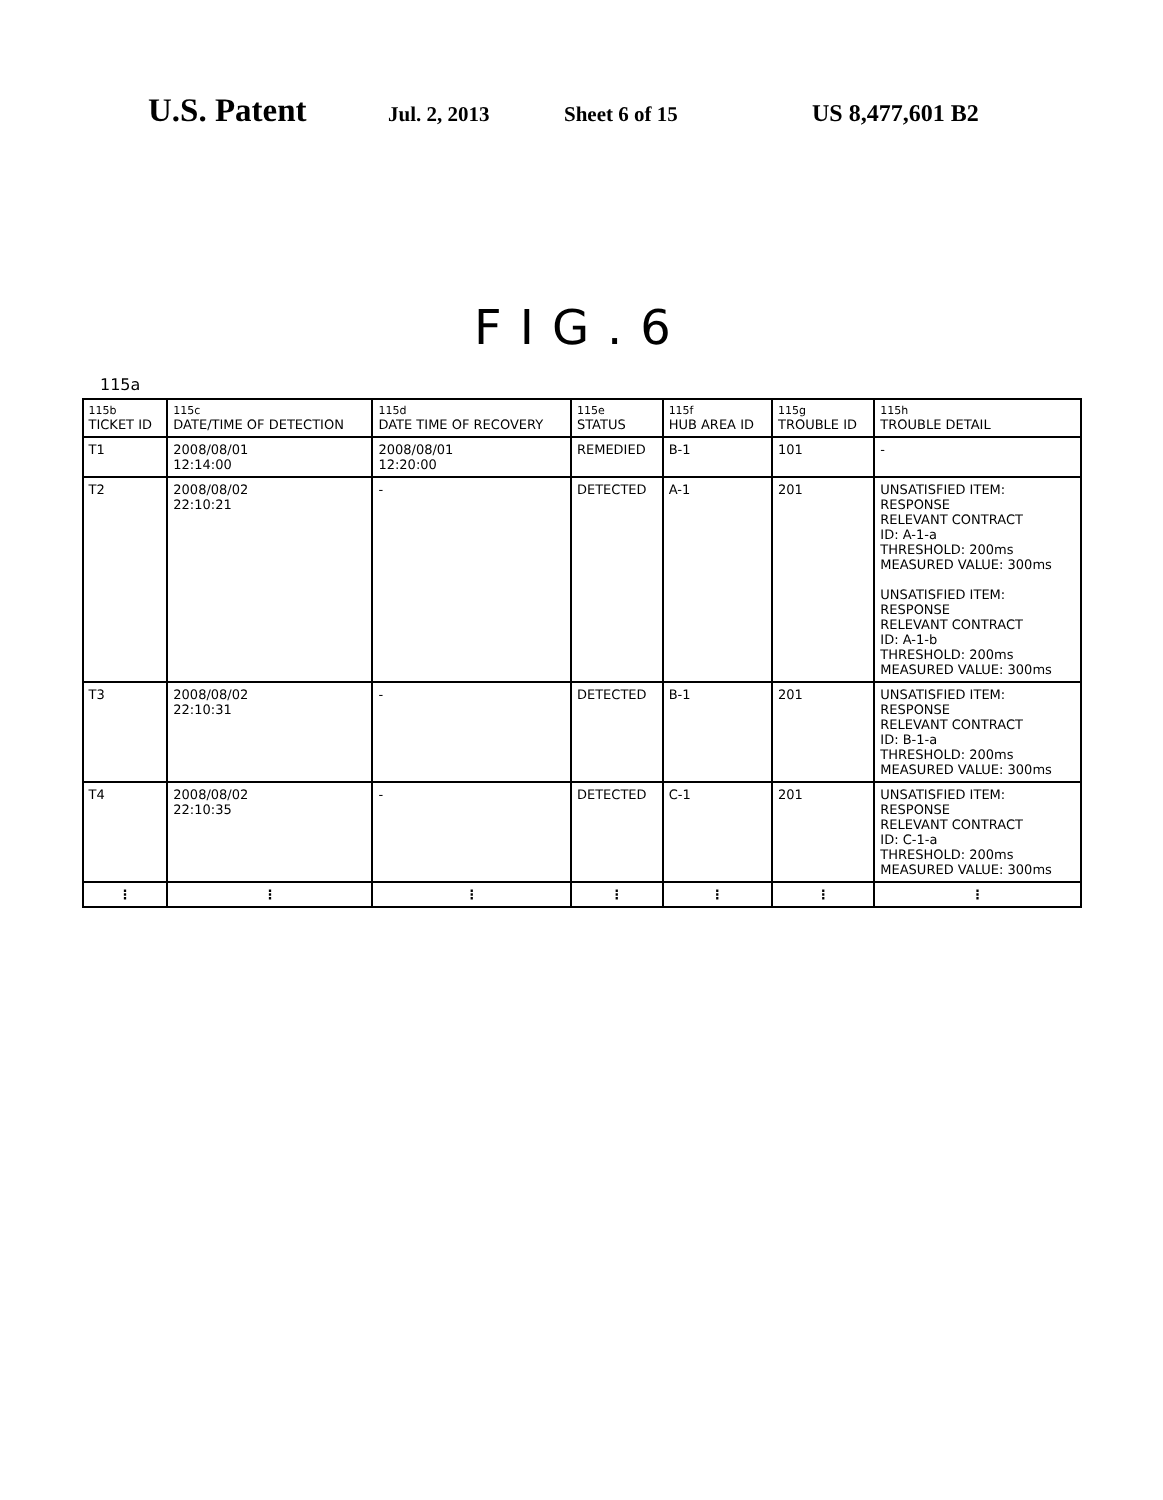U.S. Patent
Jul. 2, 2013 Sheet 6 of 15 US 8,477,601 B2
FIG.6
115a
| 115b TICKET ID | 115c DATE/TIME OF DETECTION | 115d DATE TIME OF RECOVERY | 115e STATUS | 115f HUB AREA ID | 115g TROUBLE ID | 115h TROUBLE DETAIL |
| --- | --- | --- | --- | --- | --- | --- |
| T1 | 2008/08/01 12:14:00 | 2008/08/01 12:20:00 | REMEDIED | B-1 | 101 | - |
| T2 | 2008/08/02 22:10:21 | - | DETECTED | A-1 | 201 | UNSATISFIED ITEM: RESPONSE RELEVANT CONTRACT ID: A-1-a THRESHOLD: 200ms MEASURED VALUE: 300ms UNSATISFIED ITEM: RESPONSE RELEVANT CONTRACT ID: A-1-b THRESHOLD: 200ms MEASURED VALUE: 300ms |
| T3 | 2008/08/02 22:10:31 | - | DETECTED | B-1 | 201 | UNSATISFIED ITEM: RESPONSE RELEVANT CONTRACT ID: B-1-a THRESHOLD: 200ms MEASURED VALUE: 300ms |
| T4 | 2008/08/02 22:10:35 | - | DETECTED | C-1 | 201 | UNSATISFIED ITEM: RESPONSE RELEVANT CONTRACT ID: C-1-a THRESHOLD: 200ms MEASURED VALUE: 300ms |
| ⋮ | ⋮ | ⋮ | ⋮ | ⋮ | ⋮ | ⋮ |